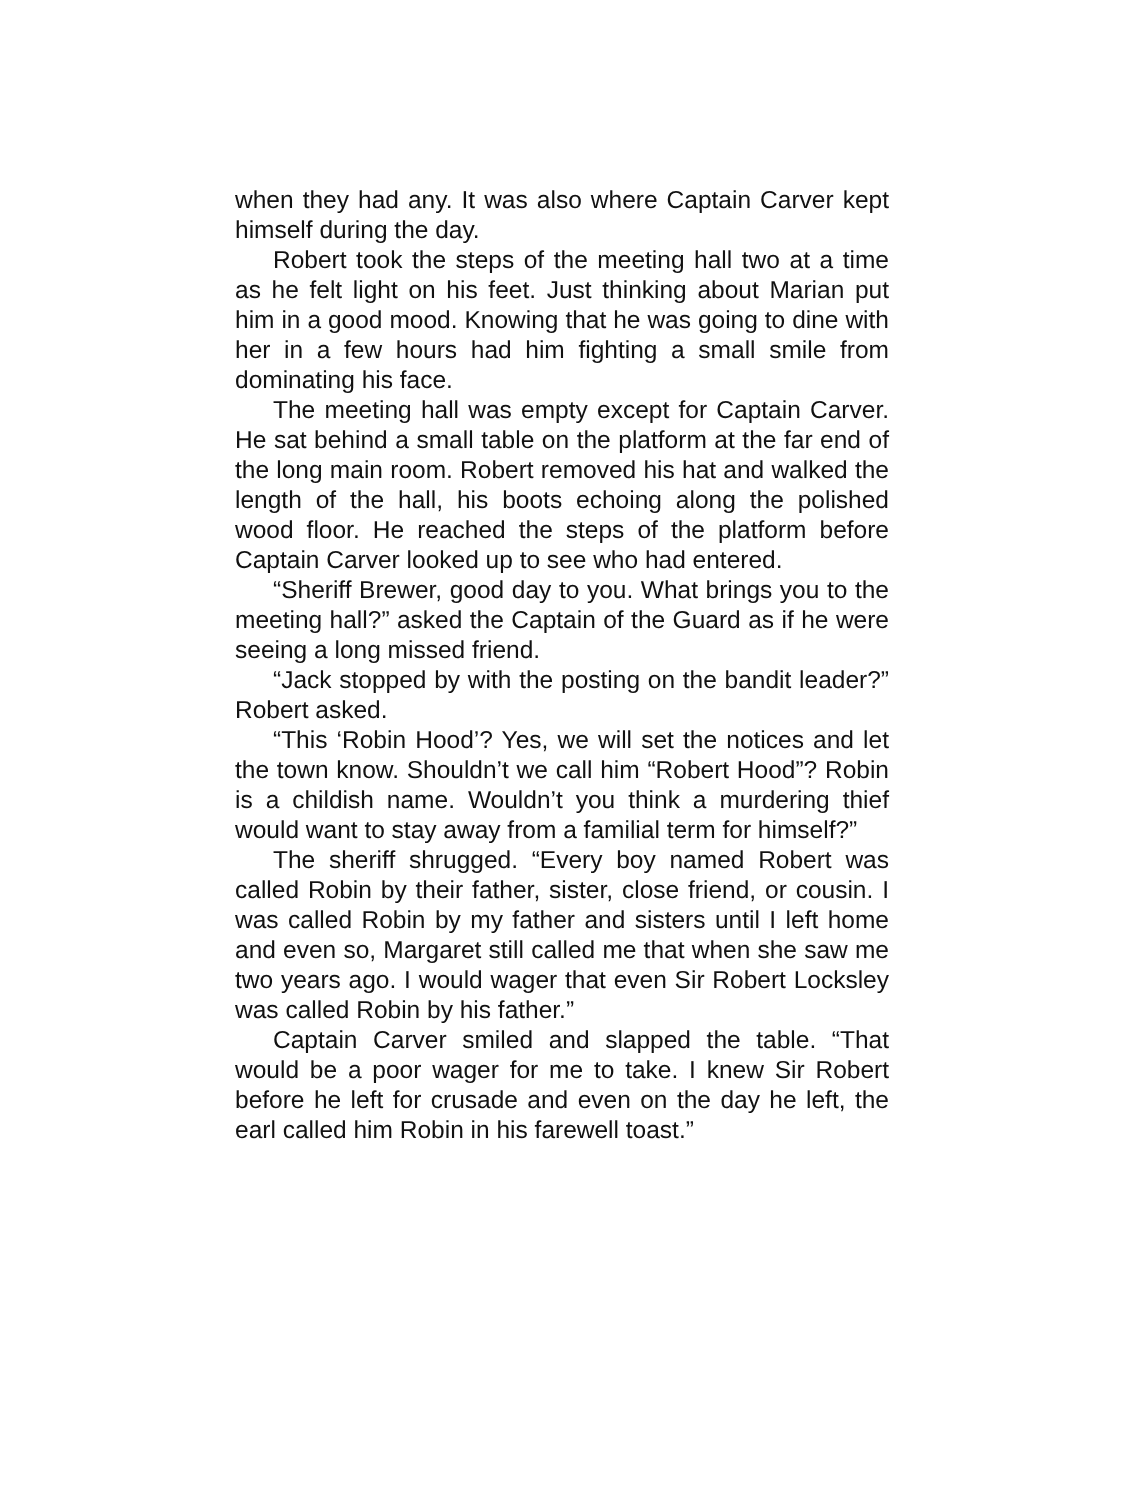when they had any. It was also where Captain Carver kept himself during the day.
Robert took the steps of the meeting hall two at a time as he felt light on his feet. Just thinking about Marian put him in a good mood. Knowing that he was going to dine with her in a few hours had him fighting a small smile from dominating his face.
The meeting hall was empty except for Captain Carver. He sat behind a small table on the platform at the far end of the long main room. Robert removed his hat and walked the length of the hall, his boots echoing along the polished wood floor. He reached the steps of the platform before Captain Carver looked up to see who had entered.
“Sheriff Brewer, good day to you. What brings you to the meeting hall?” asked the Captain of the Guard as if he were seeing a long missed friend.
“Jack stopped by with the posting on the bandit leader?” Robert asked.
“This ‘Robin Hood’? Yes, we will set the notices and let the town know. Shouldn’t we call him “Robert Hood”? Robin is a childish name. Wouldn’t you think a murdering thief would want to stay away from a familial term for himself?”
The sheriff shrugged. “Every boy named Robert was called Robin by their father, sister, close friend, or cousin. I was called Robin by my father and sisters until I left home and even so, Margaret still called me that when she saw me two years ago. I would wager that even Sir Robert Locksley was called Robin by his father.”
Captain Carver smiled and slapped the table. “That would be a poor wager for me to take. I knew Sir Robert before he left for crusade and even on the day he left, the earl called him Robin in his farewell toast.”